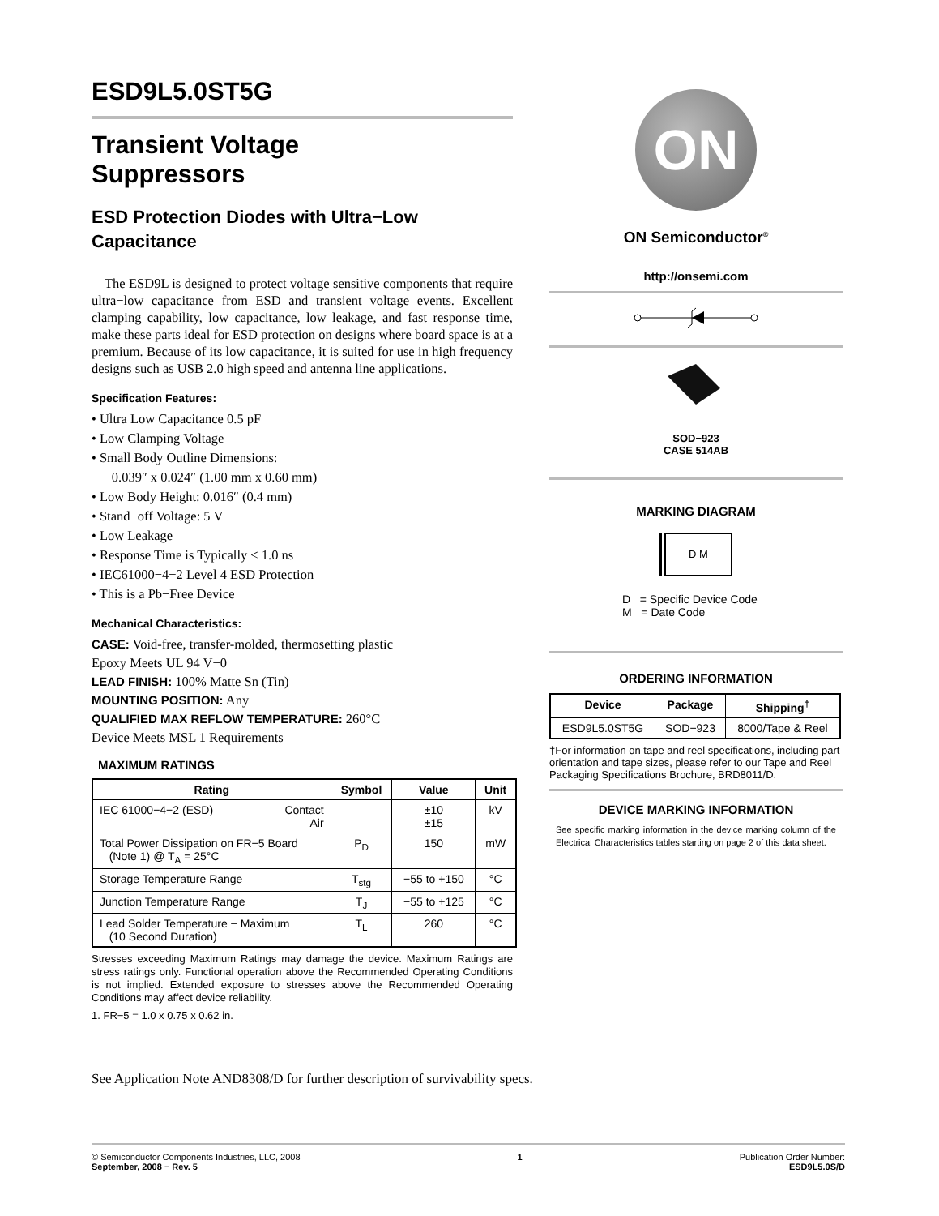ESD9L5.0ST5G
Transient Voltage
Suppressors
ESD Protection Diodes with Ultra−Low Capacitance
The ESD9L is designed to protect voltage sensitive components that require ultra−low capacitance from ESD and transient voltage events. Excellent clamping capability, low capacitance, low leakage, and fast response time, make these parts ideal for ESD protection on designs where board space is at a premium. Because of its low capacitance, it is suited for use in high frequency designs such as USB 2.0 high speed and antenna line applications.
Specification Features:
• Ultra Low Capacitance 0.5 pF
• Low Clamping Voltage
• Small Body Outline Dimensions:
0.039″ x 0.024″ (1.00 mm x 0.60 mm)
• Low Body Height: 0.016″ (0.4 mm)
• Stand−off Voltage: 5 V
• Low Leakage
• Response Time is Typically < 1.0 ns
• IEC61000−4−2 Level 4 ESD Protection
• This is a Pb−Free Device
Mechanical Characteristics:
CASE: Void-free, transfer-molded, thermosetting plastic
Epoxy Meets UL 94 V−0
LEAD FINISH: 100% Matte Sn (Tin)
MOUNTING POSITION: Any
QUALIFIED MAX REFLOW TEMPERATURE: 260°C
Device Meets MSL 1 Requirements
MAXIMUM RATINGS
| Rating | Symbol | Value | Unit |
| --- | --- | --- | --- |
| IEC 61000−4−2 (ESD) Contact Air | | ±10 ±15 | kV |
| Total Power Dissipation on FR−5 Board (Note 1) @ T<sub>A</sub> = 25°C | P<sub>D</sub> | 150 | mW |
| Storage Temperature Range | T<sub>stg</sub> | −55 to +150 | °C |
| Junction Temperature Range | T<sub>J</sub> | −55 to +125 | °C |
| Lead Solder Temperature − Maximum (10 Second Duration) | T<sub>L</sub> | 260 | °C |
Stresses exceeding Maximum Ratings may damage the device. Maximum Ratings are stress ratings only. Functional operation above the Recommended Operating Conditions is not implied. Extended exposure to stresses above the Recommended Operating Conditions may affect device reliability.
1. FR−5 = 1.0 x 0.75 x 0.62 in.
See Application Note AND8308/D for further description of survivability specs.
ON
ON Semiconductor<sup>®</sup>
http://onsemi.com
SOD−923
CASE 514AB
MARKING DIAGRAM
D M
D = Specific Device Code
M = Date Code
ORDERING INFORMATION
| Device | Package | Shipping<sup>†</sup> |
| --- | --- | --- |
| ESD9L5.0ST5G | SOD−923 | 8000/Tape & Reel |
†For information on tape and reel specifications, including part orientation and tape sizes, please refer to our Tape and Reel Packaging Specifications Brochure, BRD8011/D.
DEVICE MARKING INFORMATION
See specific marking information in the device marking column of the Electrical Characteristics tables starting on page 2 of this data sheet.
© Semiconductor Components Industries, LLC, 2008
September, 2008 − Rev. 5
1 Publication Order Number:
ESD9L5.0S/D